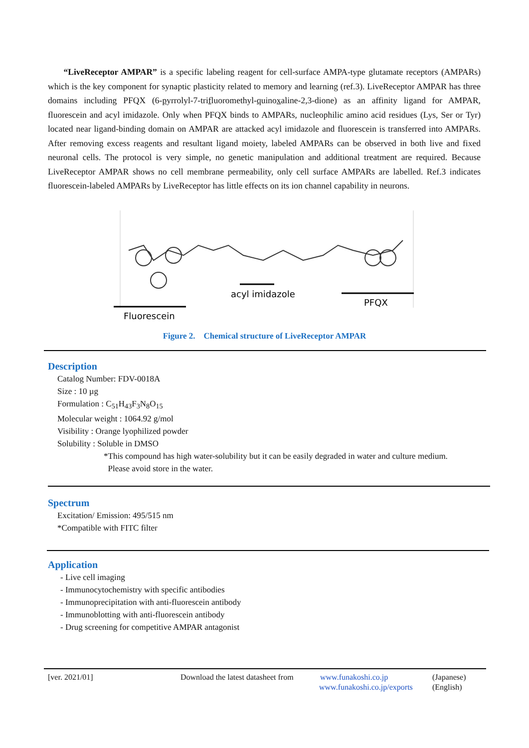“LiveReceptor AMPAR” is a specific labeling reagent for cell-surface AMPA-type glutamate receptors (AMPARs) which is the key component for synaptic plasticity related to memory and learning (ref.3). LiveReceptor AMPAR has three domains including PFQX (6-pyrrolyl-7-trifluoromethyl-quinoxaline-2,3-dione) as an affinity ligand for AMPAR, fluorescein and acyl imidazole. Only when PFQX binds to AMPARs, nucleophilic amino acid residues (Lys, Ser or Tyr) located near ligand-binding domain on AMPAR are attacked acyl imidazole and fluorescein is transferred into AMPARs. After removing excess reagents and resultant ligand moiety, labeled AMPARs can be observed in both live and fixed neuronal cells. The protocol is very simple, no genetic manipulation and additional treatment are required. Because LiveReceptor AMPAR shows no cell membrane permeability, only cell surface AMPARs are labelled. Ref.3 indicates fluorescein-labeled AMPARs by LiveReceptor has little effects on its ion channel capability in neurons.
Fluorescein
acyl imidazole
PFQX
Figure 2. Chemical structure of LiveReceptor AMPAR
Description
Catalog Number: FDV-0018A
Size : 10 µg
Formulation : C<sub>51</sub>H<sub>43</sub>F<sub>3</sub>N<sub>8</sub>O<sub>15</sub>
Molecular weight : 1064.92 g/mol
Visibility : Orange lyophilized powder
Solubility : Soluble in DMSO
*This compound has high water-solubility but it can be easily degraded in water and culture medium.
Please avoid store in the water.
Spectrum
Excitation/ Emission: 495/515 nm
*Compatible with FITC filter
Application
- Live cell imaging
- Immunocytochemistry with specific antibodies
- Immunoprecipitation with anti-fluorescein antibody
- Immunoblotting with anti-fluorescein antibody
- Drug screening for competitive AMPAR antagonist
[ver. 2021/01] Download the latest datasheet from www.funakoshi.co.jp (Japanese)
www.funakoshi.co.jp/exports (English)